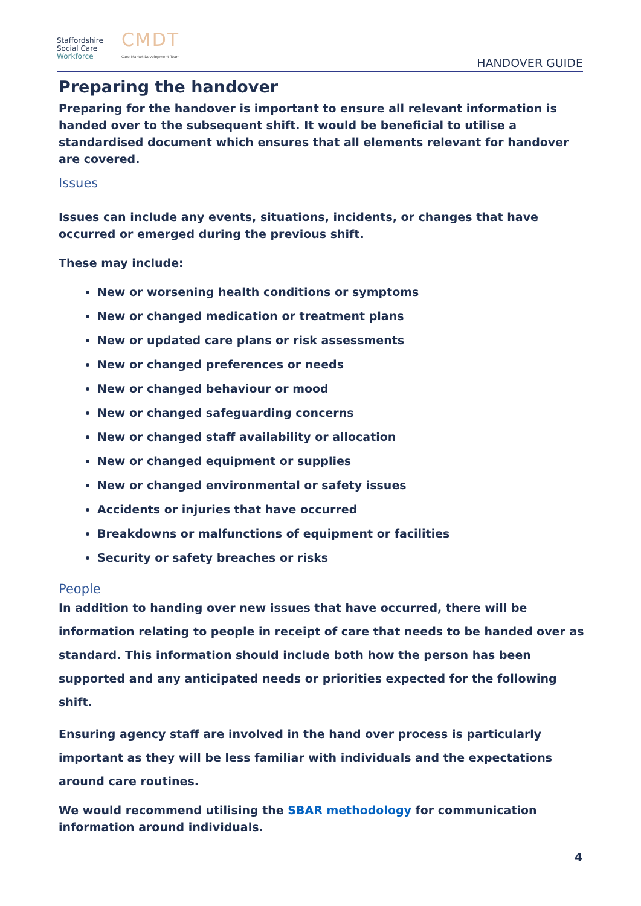Staffordshire
Social Care
Workforce
CMDT
Care Market Development Team
HANDOVER GUIDE
Preparing the handover
Preparing for the handover is important to ensure all relevant information is handed over to the subsequent shift. It would be beneficial to utilise a standardised document which ensures that all elements relevant for handover are covered.
Issues
Issues can include any events, situations, incidents, or changes that have occurred or emerged during the previous shift.
These may include:
New or worsening health conditions or symptoms
New or changed medication or treatment plans
New or updated care plans or risk assessments
New or changed preferences or needs
New or changed behaviour or mood
New or changed safeguarding concerns
New or changed staff availability or allocation
New or changed equipment or supplies
New or changed environmental or safety issues
Accidents or injuries that have occurred
Breakdowns or malfunctions of equipment or facilities
Security or safety breaches or risks
People
In addition to handing over new issues that have occurred, there will be information relating to people in receipt of care that needs to be handed over as standard. This information should include both how the person has been supported and any anticipated needs or priorities expected for the following shift.
Ensuring agency staff are involved in the hand over process is particularly important as they will be less familiar with individuals and the expectations around care routines.
We would recommend utilising the SBAR methodology for communication information around individuals.
4